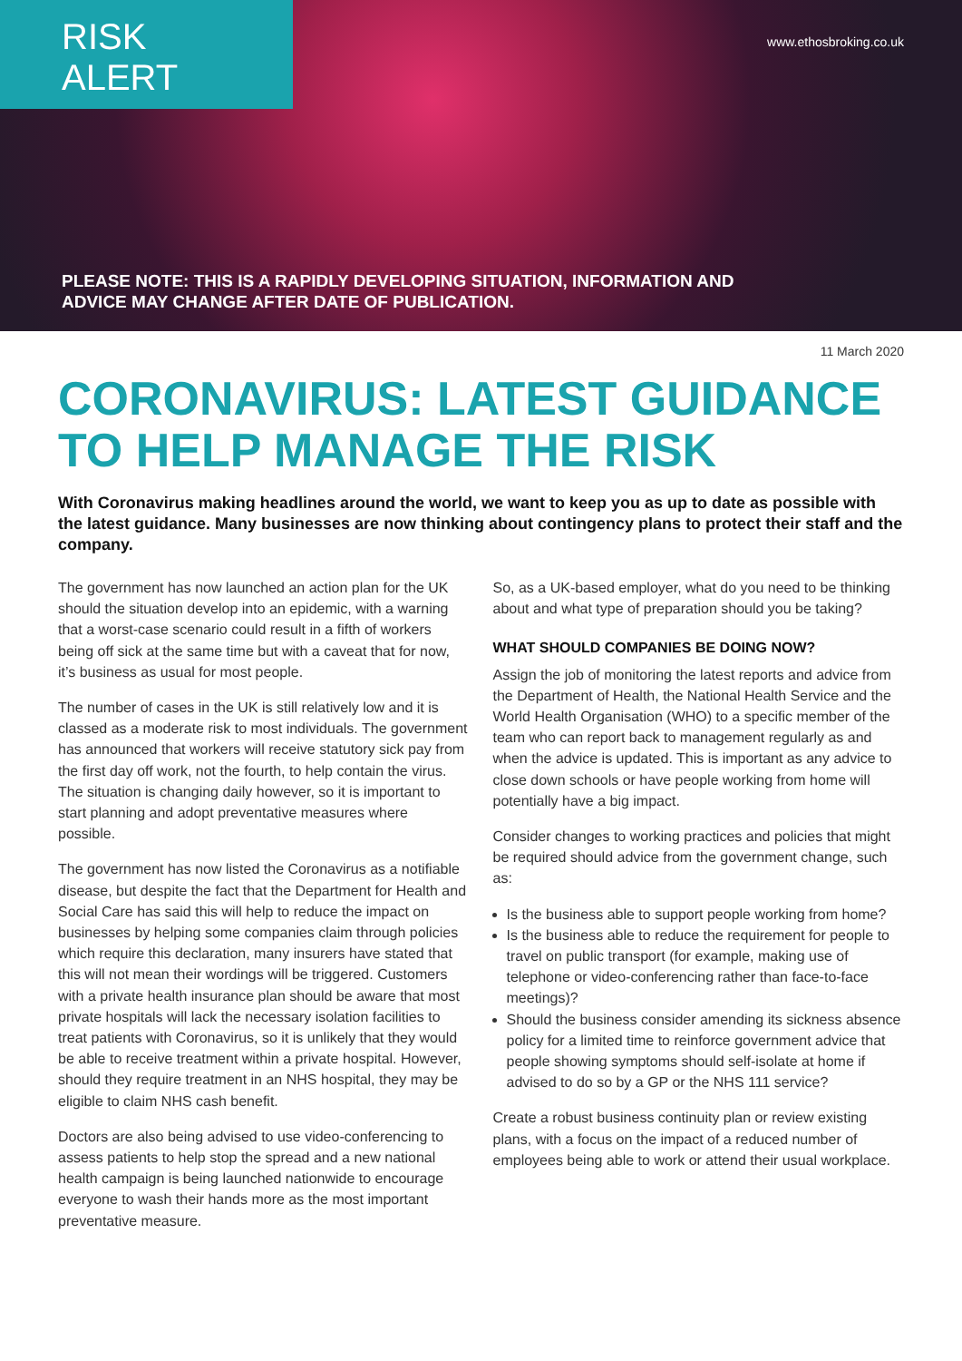RISK ALERT
www.ethosbroking.co.uk
PLEASE NOTE: THIS IS A RAPIDLY DEVELOPING SITUATION, INFORMATION AND
ADVICE MAY CHANGE AFTER DATE OF PUBLICATION.
11 March 2020
CORONAVIRUS: LATEST GUIDANCE TO HELP MANAGE THE RISK
With Coronavirus making headlines around the world, we want to keep you as up to date as possible with the latest guidance. Many businesses are now thinking about contingency plans to protect their staff and the company.
The government has now launched an action plan for the UK should the situation develop into an epidemic, with a warning that a worst-case scenario could result in a fifth of workers being off sick at the same time but with a caveat that for now, it’s business as usual for most people.
The number of cases in the UK is still relatively low and it is classed as a moderate risk to most individuals. The government has announced that workers will receive statutory sick pay from the first day off work, not the fourth, to help contain the virus. The situation is changing daily however, so it is important to start planning and adopt preventative measures where possible.
The government has now listed the Coronavirus as a notifiable disease, but despite the fact that the Department for Health and Social Care has said this will help to reduce the impact on businesses by helping some companies claim through policies which require this declaration, many insurers have stated that this will not mean their wordings will be triggered. Customers with a private health insurance plan should be aware that most private hospitals will lack the necessary isolation facilities to treat patients with Coronavirus, so it is unlikely that they would be able to receive treatment within a private hospital. However, should they require treatment in an NHS hospital, they may be eligible to claim NHS cash benefit.
Doctors are also being advised to use video-conferencing to assess patients to help stop the spread and a new national health campaign is being launched nationwide to encourage everyone to wash their hands more as the most important preventative measure.
So, as a UK-based employer, what do you need to be thinking about and what type of preparation should you be taking?
WHAT SHOULD COMPANIES BE DOING NOW?
Assign the job of monitoring the latest reports and advice from the Department of Health, the National Health Service and the World Health Organisation (WHO) to a specific member of the team who can report back to management regularly as and when the advice is updated. This is important as any advice to close down schools or have people working from home will potentially have a big impact.
Consider changes to working practices and policies that might be required should advice from the government change, such as:
Is the business able to support people working from home?
Is the business able to reduce the requirement for people to travel on public transport (for example, making use of telephone or video-conferencing rather than face-to-face meetings)?
Should the business consider amending its sickness absence policy for a limited time to reinforce government advice that people showing symptoms should self-isolate at home if advised to do so by a GP or the NHS 111 service?
Create a robust business continuity plan or review existing plans, with a focus on the impact of a reduced number of employees being able to work or attend their usual workplace.